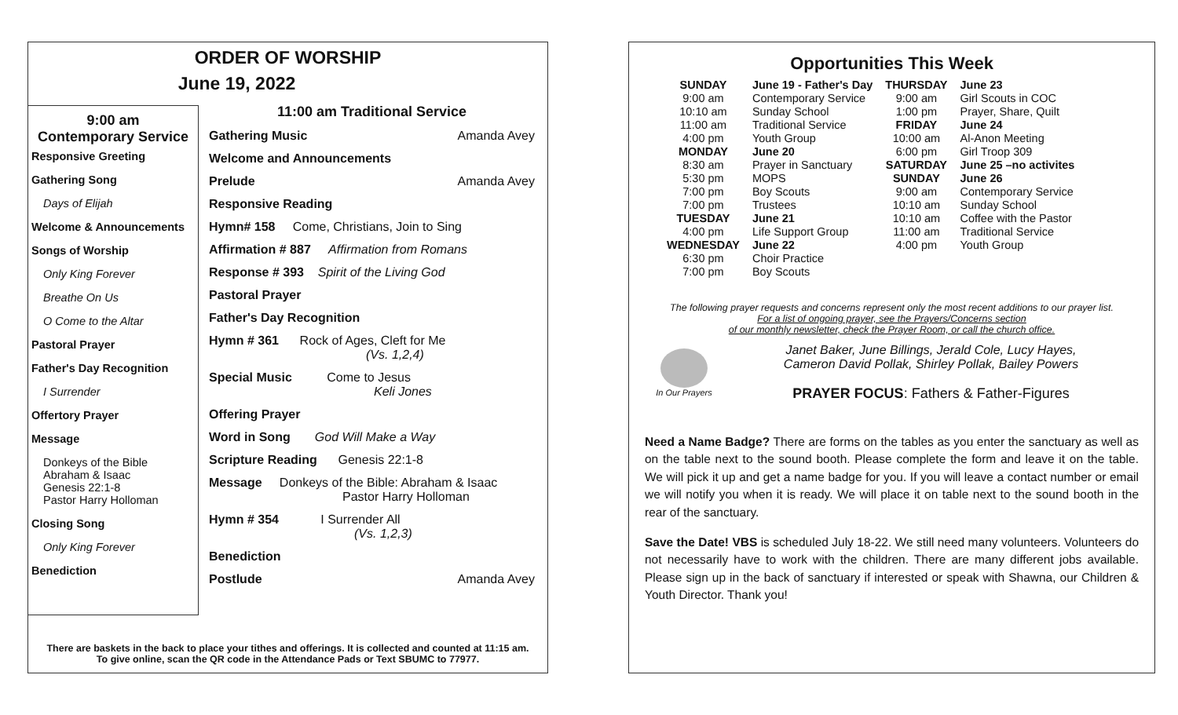ORDER OF WORSHIP
June 19, 2022
9:00 am
Contemporary Service
Responsive Greeting
Gathering Song
Days of Elijah
Welcome & Announcements
Songs of Worship
Only King Forever
Breathe On Us
O Come to the Altar
Pastoral Prayer
Father's Day Recognition
I Surrender
Offertory Prayer
Message
Donkeys of the Bible
Abraham & Isaac
Genesis 22:1-8
Pastor Harry Holloman
Closing Song
Only King Forever
Benediction
11:00 am Traditional Service
Gathering Music Amanda Avey
Welcome and Announcements
Prelude Amanda Avey
Responsive Reading
Hymn# 158 Come, Christians, Join to Sing
Affirmation # 887 Affirmation from Romans
Response # 393 Spirit of the Living God
Pastoral Prayer
Father's Day Recognition
Hymn # 361 Rock of Ages, Cleft for Me
(Vs. 1,2,4)
Special Music Come to Jesus
Keli Jones
Offering Prayer
Word in Song God Will Make a Way
Scripture Reading Genesis 22:1-8
Message Donkeys of the Bible: Abraham & Isaac
Pastor Harry Holloman
Hymn # 354 I Surrender All
(Vs. 1,2,3)
Benediction
Postlude Amanda Avey
There are baskets in the back to place your tithes and offerings. It is collected and counted at 11:15 am.
To give online, scan the QR code in the Attendance Pads or Text SBUMC to 77977.
Opportunities This Week
| SUNDAY | June 19 - Father's Day | THURSDAY | June 23 |
| 9:00 am | Contemporary Service | 9:00 am | Girl Scouts in COC |
| 10:10 am | Sunday School | 1:00 pm | Prayer, Share, Quilt |
| 11:00 am | Traditional Service | FRIDAY | June 24 |
| 4:00 pm | Youth Group | 10:00 am | Al-Anon Meeting |
| MONDAY | June 20 | 6:00 pm | Girl Troop 309 |
| 8:30 am | Prayer in Sanctuary | SATURDAY | June 25 –no activites |
| 5:30 pm | MOPS | SUNDAY | June 26 |
| 7:00 pm | Boy Scouts | 9:00 am | Contemporary Service |
| 7:00 pm | Trustees | 10:10 am | Sunday School |
| TUESDAY | June 21 | 10:10 am | Coffee with the Pastor |
| 4:00 pm | Life Support Group | 11:00 am | Traditional Service |
| WEDNESDAY | June 22 | 4:00 pm | Youth Group |
| 6:30 pm | Choir Practice | | |
| 7:00 pm | Boy Scouts | | |
The following prayer requests and concerns represent only the most recent additions to our prayer list.
For a list of ongoing prayer, see the Prayers/Concerns section
of our monthly newsletter, check the Prayer Room, or call the church office.
In Our Prayers
Janet Baker, June Billings, Jerald Cole, Lucy Hayes,
Cameron David Pollak, Shirley Pollak, Bailey Powers
PRAYER FOCUS: Fathers & Father-Figures
Need a Name Badge? There are forms on the tables as you enter the sanctuary as well as on the table next to the sound booth. Please complete the form and leave it on the table. We will pick it up and get a name badge for you. If you will leave a contact number or email we will notify you when it is ready. We will place it on table next to the sound booth in the rear of the sanctuary.
Save the Date! VBS is scheduled July 18-22. We still need many volunteers. Volunteers do not necessarily have to work with the children. There are many different jobs available. Please sign up in the back of sanctuary if interested or speak with Shawna, our Children & Youth Director. Thank you!